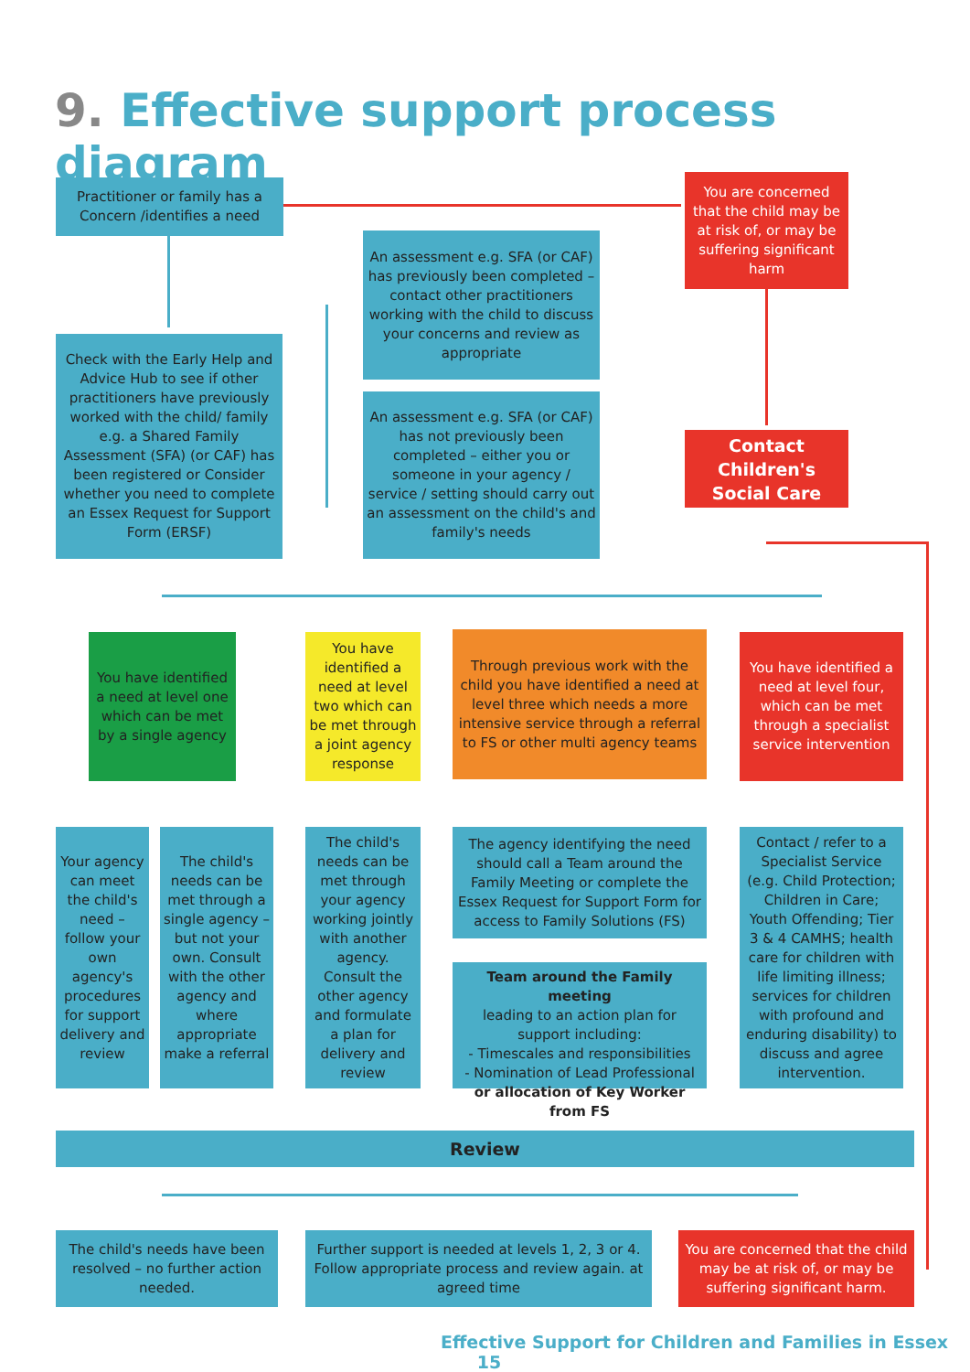9. Effective support process diagram
Practitioner or family has a Concern /identifies a need
You are concerned that the child may be at risk of, or may be suffering significant harm
An assessment e.g. SFA (or CAF) has previously been completed – contact other practitioners working with the child to discuss your concerns and review as appropriate
Check with the Early Help and Advice Hub to see if other practitioners have previously worked with the child/ family e.g. a Shared Family Assessment (SFA) (or CAF) has been registered or Consider whether you need to complete an Essex Request for Support Form (ERSF)
An assessment e.g. SFA (or CAF) has not previously been completed – either you or someone in your agency / service / setting should carry out an assessment on the child's and family's needs
Contact Children's Social Care
You have identified a need at level one which can be met by a single agency
You have identified a need at level two which can be met through a joint agency response
Through previous work with the child you have identified a need at level three which needs a more intensive service through a referral to FS or other multi agency teams
You have identified a need at level four, which can be met through a specialist service intervention
Your agency can meet the child's need – follow your own agency's procedures for support delivery and review
The child's needs can be met through a single agency – but not your own. Consult with the other agency and where appropriate make a referral
The child's needs can be met through your agency working jointly with another agency. Consult the other agency and formulate a plan for delivery and review
The agency identifying the need should call a Team around the Family Meeting or complete the Essex Request for Support Form for access to Family Solutions (FS)
Team around the Family meeting
leading to an action plan for support including:
- Timescales and responsibilities
- Nomination of Lead Professional
or allocation of Key Worker from FS
Contact / refer to a Specialist Service (e.g. Child Protection; Children in Care; Youth Offending; Tier 3 & 4 CAMHS; health care for children with life limiting illness; services for children with profound and enduring disability) to discuss and agree intervention.
Review
The child's needs have been resolved – no further action needed.
Further support is needed at levels 1, 2, 3 or 4. Follow appropriate process and review again. at agreed time
You are concerned that the child may be at risk of, or may be suffering significant harm.
Effective Support for Children and Families in Essex 15